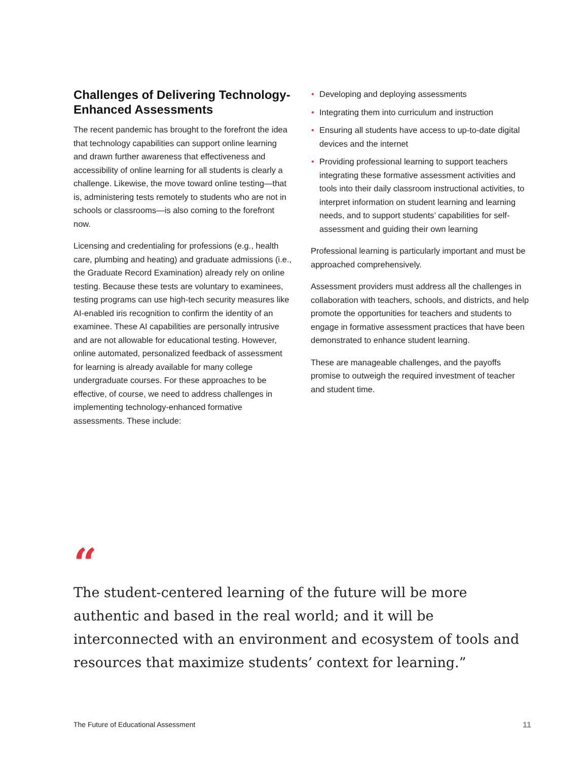Challenges of Delivering Technology-Enhanced Assessments
The recent pandemic has brought to the forefront the idea that technology capabilities can support online learning and drawn further awareness that effectiveness and accessibility of online learning for all students is clearly a challenge. Likewise, the move toward online testing—that is, administering tests remotely to students who are not in schools or classrooms—is also coming to the forefront now.
Licensing and credentialing for professions (e.g., health care, plumbing and heating) and graduate admissions (i.e., the Graduate Record Examination) already rely on online testing. Because these tests are voluntary to examinees, testing programs can use high-tech security measures like AI-enabled iris recognition to confirm the identity of an examinee. These AI capabilities are personally intrusive and are not allowable for educational testing. However, online automated, personalized feedback of assessment for learning is already available for many college undergraduate courses. For these approaches to be effective, of course, we need to address challenges in implementing technology-enhanced formative assessments. These include:
• Developing and deploying assessments
• Integrating them into curriculum and instruction
• Ensuring all students have access to up-to-date digital devices and the internet
• Providing professional learning to support teachers integrating these formative assessment activities and tools into their daily classroom instructional activities, to interpret information on student learning and learning needs, and to support students’ capabilities for self-assessment and guiding their own learning
Professional learning is particularly important and must be approached comprehensively.
Assessment providers must address all the challenges in collaboration with teachers, schools, and districts, and help promote the opportunities for teachers and students to engage in formative assessment practices that have been demonstrated to enhance student learning.
These are manageable challenges, and the payoffs promise to outweigh the required investment of teacher and student time.
“
The student-centered learning of the future will be more authentic and based in the real world; and it will be interconnected with an environment and ecosystem of tools and resources that maximize students’ context for learning.”
The Future of Educational Assessment 11